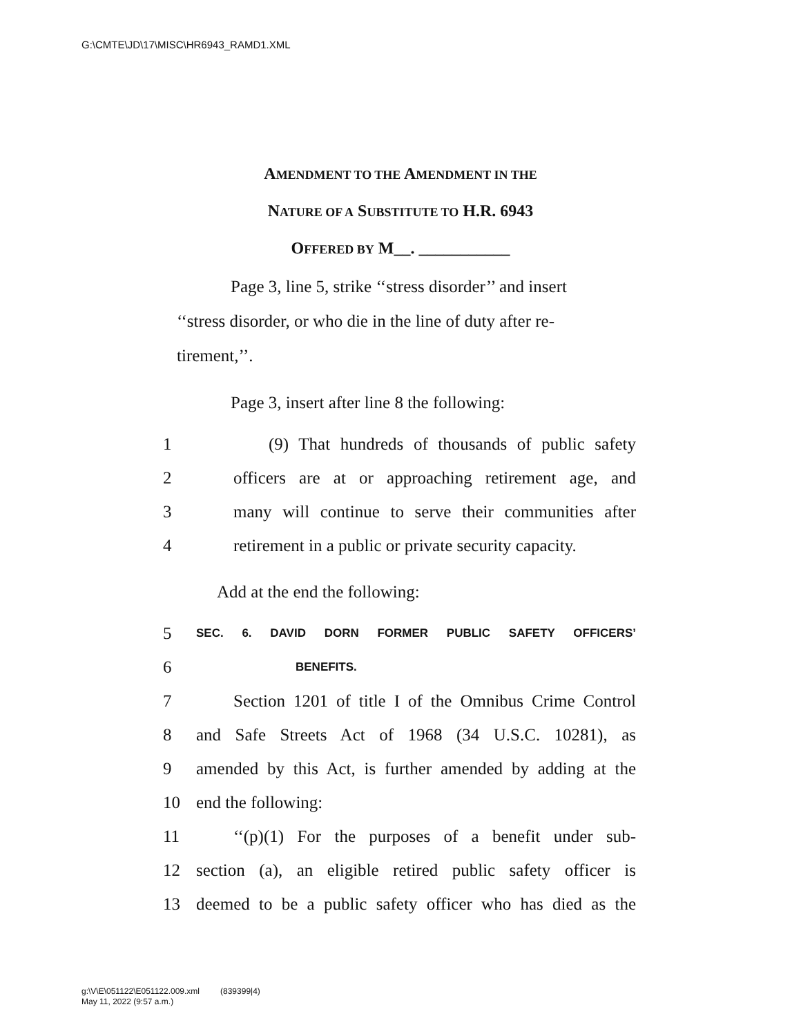G:\CMTE\JD\17\MISC\HR6943_RAMD1.XML
AMENDMENT TO THE AMENDMENT IN THE
NATURE OF A SUBSTITUTE TO H.R. 6943
OFFERED BY M__. ___________
Page 3, line 5, strike ‘‘stress disorder’’ and insert
‘‘stress disorder, or who die in the line of duty after re-
tirement,’’.
Page 3, insert after line 8 the following:
1 (9) That hundreds of thousands of public safety
2 officers are at or approaching retirement age, and
3 many will continue to serve their communities after
4 retirement in a public or private security capacity.
Add at the end the following:
5 SEC. 6. DAVID DORN FORMER PUBLIC SAFETY OFFICERS’
6 BENEFITS.
7 Section 1201 of title I of the Omnibus Crime Control
8 and Safe Streets Act of 1968 (34 U.S.C. 10281), as
9 amended by this Act, is further amended by adding at the
10 end the following:
11 ‘‘(p)(1) For the purposes of a benefit under sub-
12 section (a), an eligible retired public safety officer is
13 deemed to be a public safety officer who has died as the
g:\V\E\051122\E051122.009.xml (839399|4)
May 11, 2022 (9:57 a.m.)